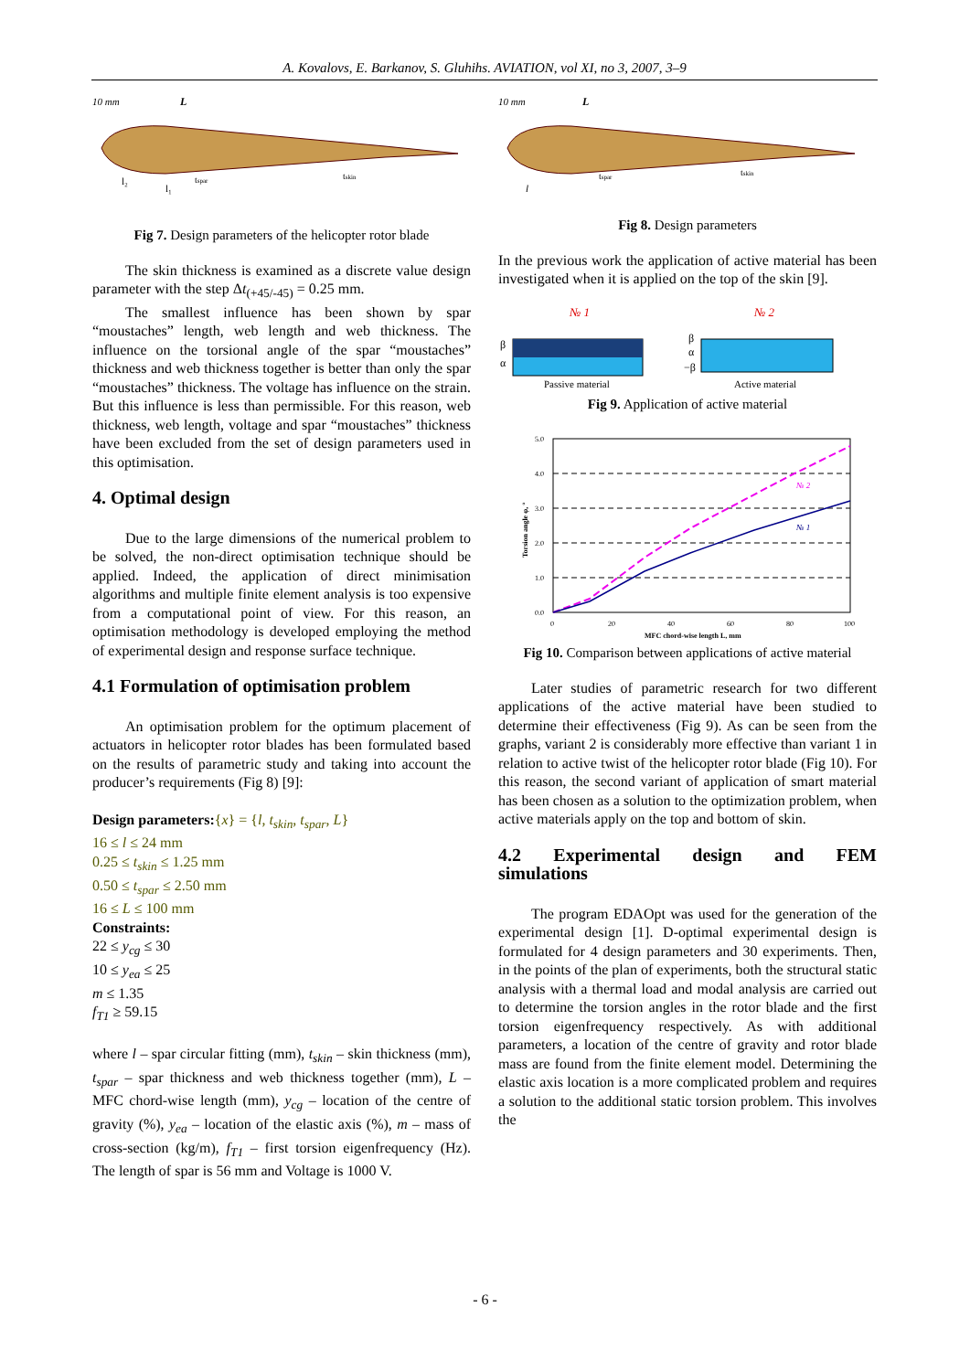A. Kovalovs, E. Barkanov, S. Gluhihs. AVIATION, vol XI, no 3, 2007, 3–9
10 mm
L
l₂
l₁
tspar
tskin
Fig 7. Design parameters of the helicopter rotor blade
The skin thickness is examined as a discrete value design parameter with the step Δt<sub>(+45/-45)</sub> = 0.25 mm.
The smallest influence has been shown by spar “moustaches” length, web length and web thickness. The influence on the torsional angle of the spar “moustaches” thickness and web thickness together is better than only the spar “moustaches” thickness. The voltage has influence on the strain. But this influence is less than permissible. For this reason, web thickness, web length, voltage and spar “moustaches” thickness have been excluded from the set of design parameters used in this optimisation.
4. Optimal design
Due to the large dimensions of the numerical problem to be solved, the non-direct optimisation technique should be applied. Indeed, the application of direct minimisation algorithms and multiple finite element analysis is too expensive from a computational point of view. For this reason, an optimisation methodology is developed employing the method of experimental design and response surface technique.
4.1 Formulation of optimisation problem
An optimisation problem for the optimum placement of actuators in helicopter rotor blades has been formulated based on the results of parametric study and taking into account the producer’s requirements (Fig 8) [9]:
Design parameters:{x} = {l, t<sub>skin</sub>, t<sub>spar</sub>, L}
16 ≤ l ≤ 24 mm
0.25 ≤ t<sub>skin</sub> ≤ 1.25 mm
0.50 ≤ t<sub>spar</sub> ≤ 2.50 mm
16 ≤ L ≤ 100 mm
Constraints:
22 ≤ y<sub>cg</sub> ≤ 30
10 ≤ y<sub>ea</sub> ≤ 25
m ≤ 1.35
f<sub>T1</sub> ≥ 59.15
where l – spar circular fitting (mm), t<sub>skin</sub> – skin thickness (mm), t<sub>spar</sub> – spar thickness and web thickness together (mm), L – MFC chord-wise length (mm), y<sub>cg</sub> – location of the centre of gravity (%), y<sub>ea</sub> – location of the elastic axis (%), m – mass of cross-section (kg/m), f<sub>T1</sub> – first torsion eigenfrequency (Hz). The length of spar is 56 mm and Voltage is 1000 V.
10 mm
L
l
tspar
tskin
Fig 8. Design parameters
In the previous work the application of active material has been investigated when it is applied on the top of the skin [9].
№ 1
№ 2
β
α
Passive material
β
α
−β
Active material
Fig 9. Application of active material
5.0
4.0
3.0
2.0
1.0
0.0
0
20
40
60
80
100
MFC chord-wise length L, mm
№ 2
№ 1
Torsion angle φ, °
Fig 10. Comparison between applications of active material
Later studies of parametric research for two different applications of the active material have been studied to determine their effectiveness (Fig 9). As can be seen from the graphs, variant 2 is considerably more effective than variant 1 in relation to active twist of the helicopter rotor blade (Fig 10). For this reason, the second variant of application of smart material has been chosen as a solution to the optimization problem, when active materials apply on the top and bottom of skin.
4.2 Experimental design and FEM
simulations
The program EDAOpt was used for the generation of the experimental design [1]. D-optimal experimental design is formulated for 4 design parameters and 30 experiments. Then, in the points of the plan of experiments, both the structural static analysis with a thermal load and modal analysis are carried out to determine the torsion angles in the rotor blade and the first torsion eigenfrequency respectively. As with additional parameters, a location of the centre of gravity and rotor blade mass are found from the finite element model. Determining the elastic axis location is a more complicated problem and requires a solution to the additional static torsion problem. This involves the
- 6 -